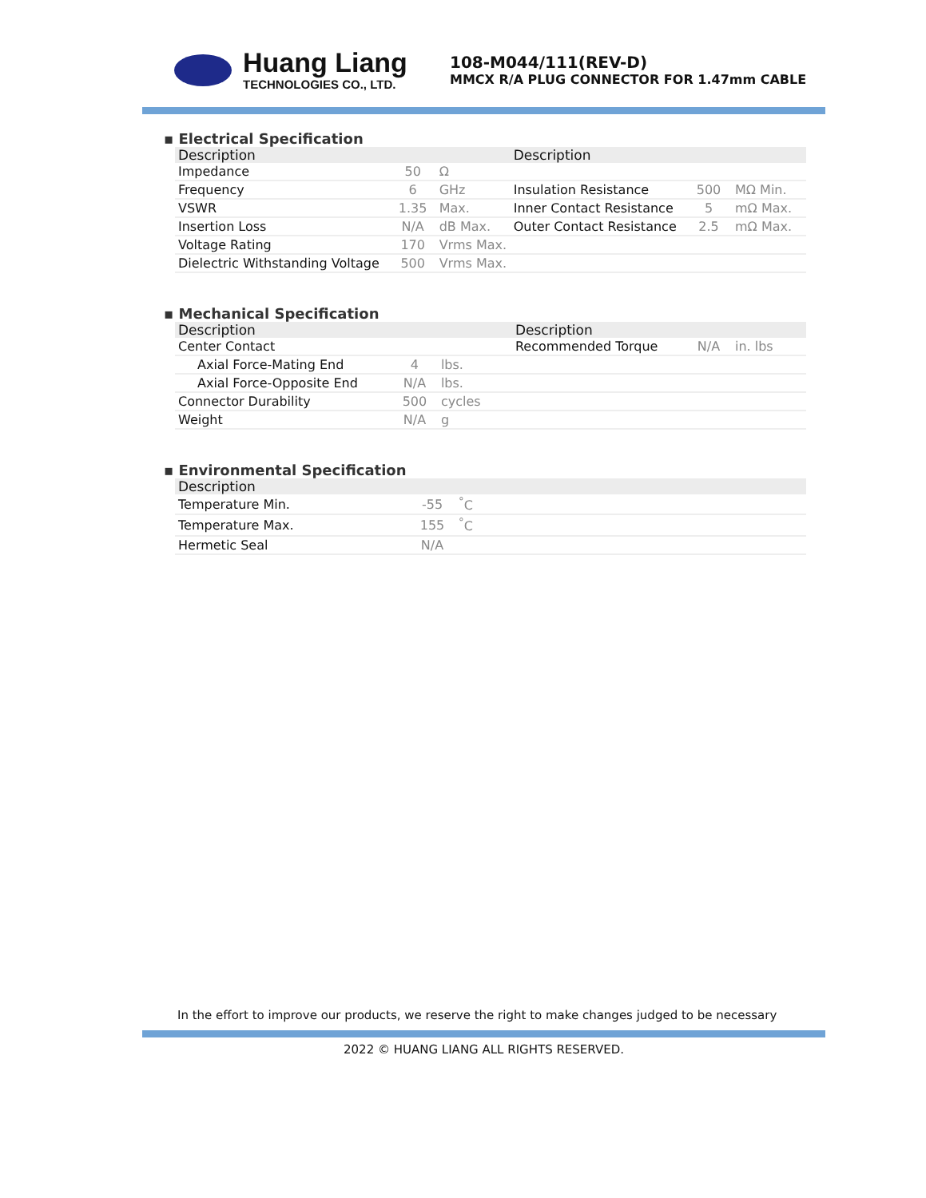Huang Liang
TECHNOLOGIES CO., LTD.
108-M044/111(REV-D)
MMCX R/A PLUG CONNECTOR FOR 1.47mm CABLE
▪ Electrical Specification
| Description | | | Description | | |
| --- | --- | --- | --- | --- | --- |
| Impedance | 50 | Ω | | | |
| Frequency | 6 | GHz | Insulation Resistance | 500 | MΩ Min. |
| VSWR | 1.35 | Max. | Inner Contact Resistance | 5 | mΩ Max. |
| Insertion Loss | N/A | dB Max. | Outer Contact Resistance | 2.5 | mΩ Max. |
| Voltage Rating | 170 | Vrms Max. | | | |
| Dielectric Withstanding Voltage | 500 | Vrms Max. | | | |
▪ Mechanical Specification
| Description | | | Description | | |
| --- | --- | --- | --- | --- | --- |
| Center Contact | | | Recommended Torque | N/A | in. lbs |
| Axial Force-Mating End | 4 | lbs. | | | |
| Axial Force-Opposite End | N/A | lbs. | | | |
| Connector Durability | 500 | cycles | | | |
| Weight | N/A | g | | | |
▪ Environmental Specification
| Description | | | |
| --- | --- | --- | --- |
| Temperature Min. | -55 | <sup>°</sup>C | |
| Temperature Max. | 155 | <sup>°</sup>C | |
| Hermetic Seal | N/A | | |
In the effort to improve our products, we reserve the right to make changes judged to be necessary
2022 © HUANG LIANG ALL RIGHTS RESERVED.